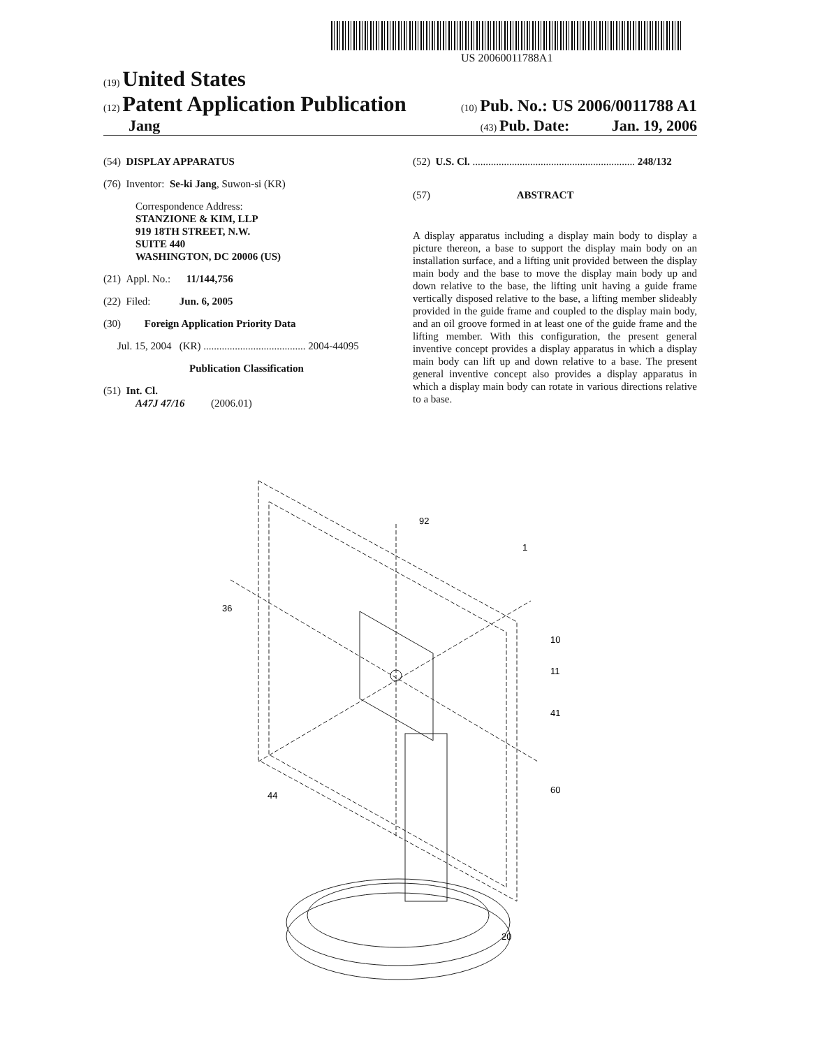US 20060011788A1
(19) United States
(12) Patent Application Publication (10) Pub. No.: US 2006/0011788 A1
Jang (43) Pub. Date: Jan. 19, 2006
(54) DISPLAY APPARATUS
(76) Inventor: Se-ki Jang, Suwon-si (KR)
Correspondence Address:
STANZIONE & KIM, LLP
919 18TH STREET, N.W.
SUITE 440
WASHINGTON, DC 20006 (US)
(21) Appl. No.: 11/144,756
(22) Filed: Jun. 6, 2005
(30) Foreign Application Priority Data
Jul. 15, 2004 (KR) ....................................... 2004-44095
Publication Classification
(51) Int. Cl.
A47J 47/16 (2006.01)
(52) U.S. Cl. .............................................................. 248/132
(57) ABSTRACT
A display apparatus including a display main body to display a picture thereon, a base to support the display main body on an installation surface, and a lifting unit provided between the display main body and the base to move the display main body up and down relative to the base, the lifting unit having a guide frame vertically disposed relative to the base, a lifting member slideably provided in the guide frame and coupled to the display main body, and an oil groove formed in at least one of the guide frame and the lifting member. With this configuration, the present general inventive concept provides a display apparatus in which a display main body can lift up and down relative to a base. The present general inventive concept also provides a display apparatus in which a display main body can rotate in various directions relative to a base.
92
1
36
10
11
41
44
60
20